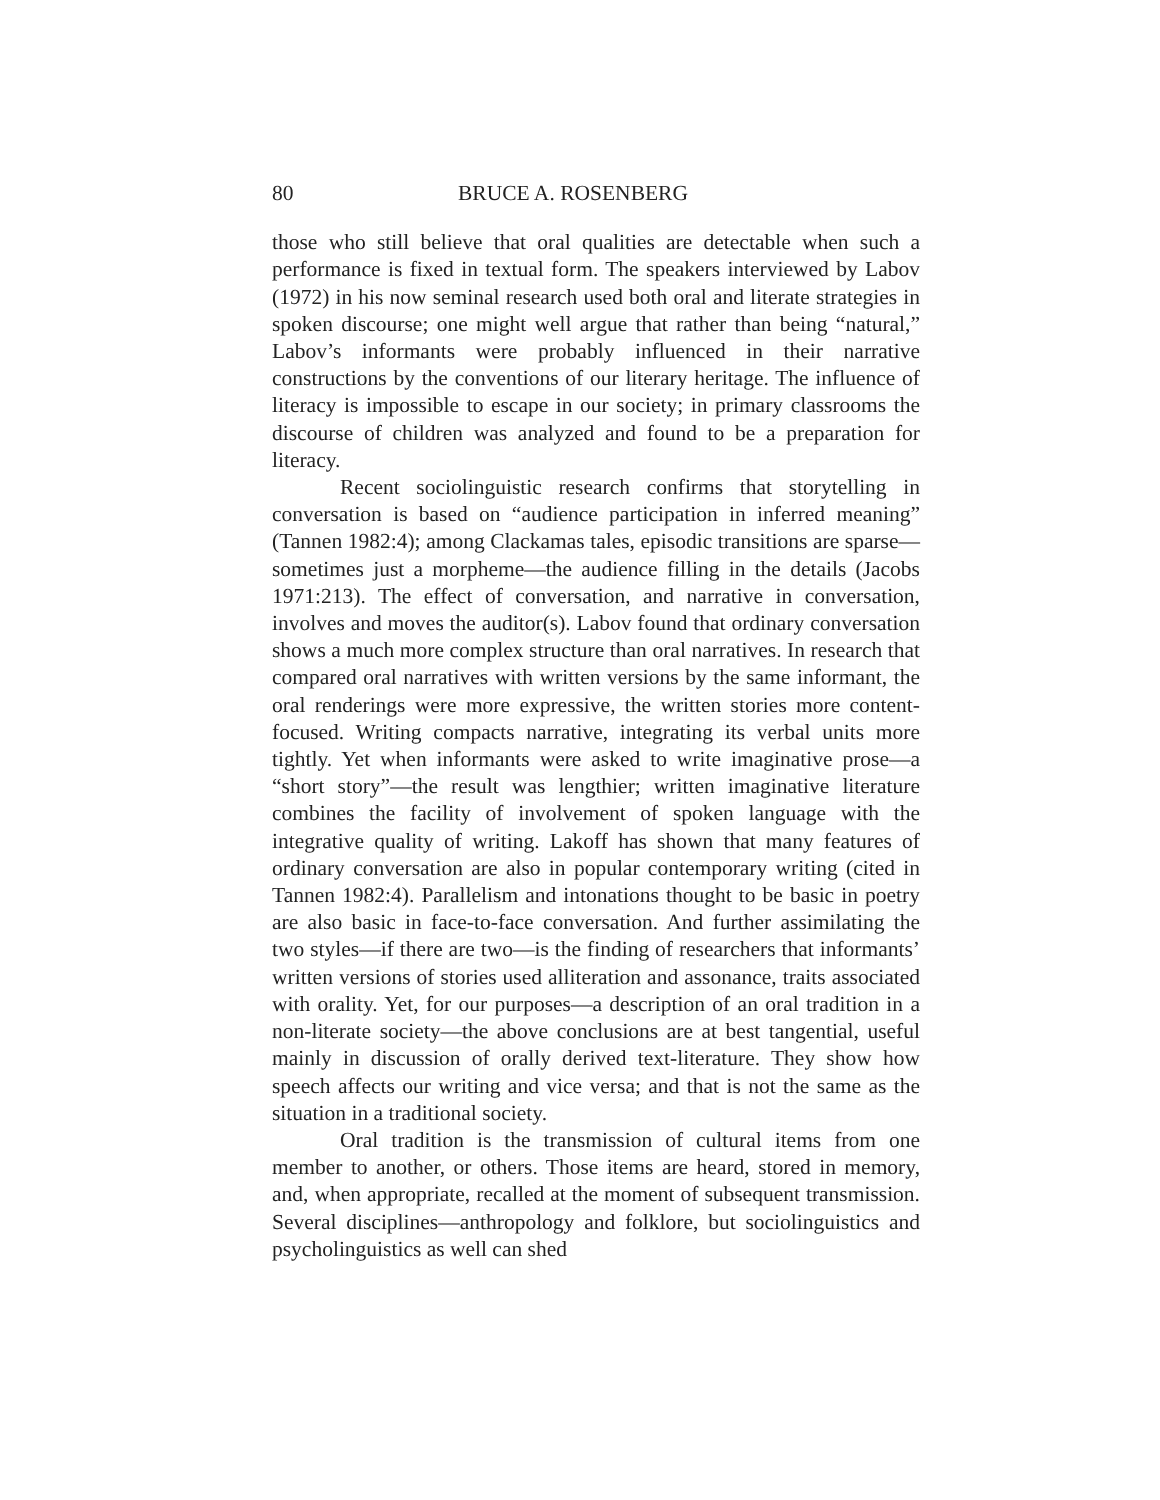80 BRUCE A. ROSENBERG
those who still believe that oral qualities are detectable when such a performance is fixed in textual form. The speakers interviewed by Labov (1972) in his now seminal research used both oral and literate strategies in spoken discourse; one might well argue that rather than being “natural,” Labov’s informants were probably influenced in their narrative constructions by the conventions of our literary heritage. The influence of literacy is impossible to escape in our society; in primary classrooms the discourse of children was analyzed and found to be a preparation for literacy.
Recent sociolinguistic research confirms that storytelling in conversation is based on “audience participation in inferred meaning” (Tannen 1982:4); among Clackamas tales, episodic transitions are sparse—sometimes just a morpheme—the audience filling in the details (Jacobs 1971:213). The effect of conversation, and narrative in conversation, involves and moves the auditor(s). Labov found that ordinary conversation shows a much more complex structure than oral narratives. In research that compared oral narratives with written versions by the same informant, the oral renderings were more expressive, the written stories more content-focused. Writing compacts narrative, integrating its verbal units more tightly. Yet when informants were asked to write imaginative prose—a “short story”—the result was lengthier; written imaginative literature combines the facility of involvement of spoken language with the integrative quality of writing. Lakoff has shown that many features of ordinary conversation are also in popular contemporary writing (cited in Tannen 1982:4). Parallelism and intonations thought to be basic in poetry are also basic in face-to-face conversation. And further assimilating the two styles—if there are two—is the finding of researchers that informants’ written versions of stories used alliteration and assonance, traits associated with orality. Yet, for our purposes—a description of an oral tradition in a non-literate society—the above conclusions are at best tangential, useful mainly in discussion of orally derived text-literature. They show how speech affects our writing and vice versa; and that is not the same as the situation in a traditional society.
Oral tradition is the transmission of cultural items from one member to another, or others. Those items are heard, stored in memory, and, when appropriate, recalled at the moment of subsequent transmission. Several disciplines—anthropology and folklore, but sociolinguistics and psycholinguistics as well can shed